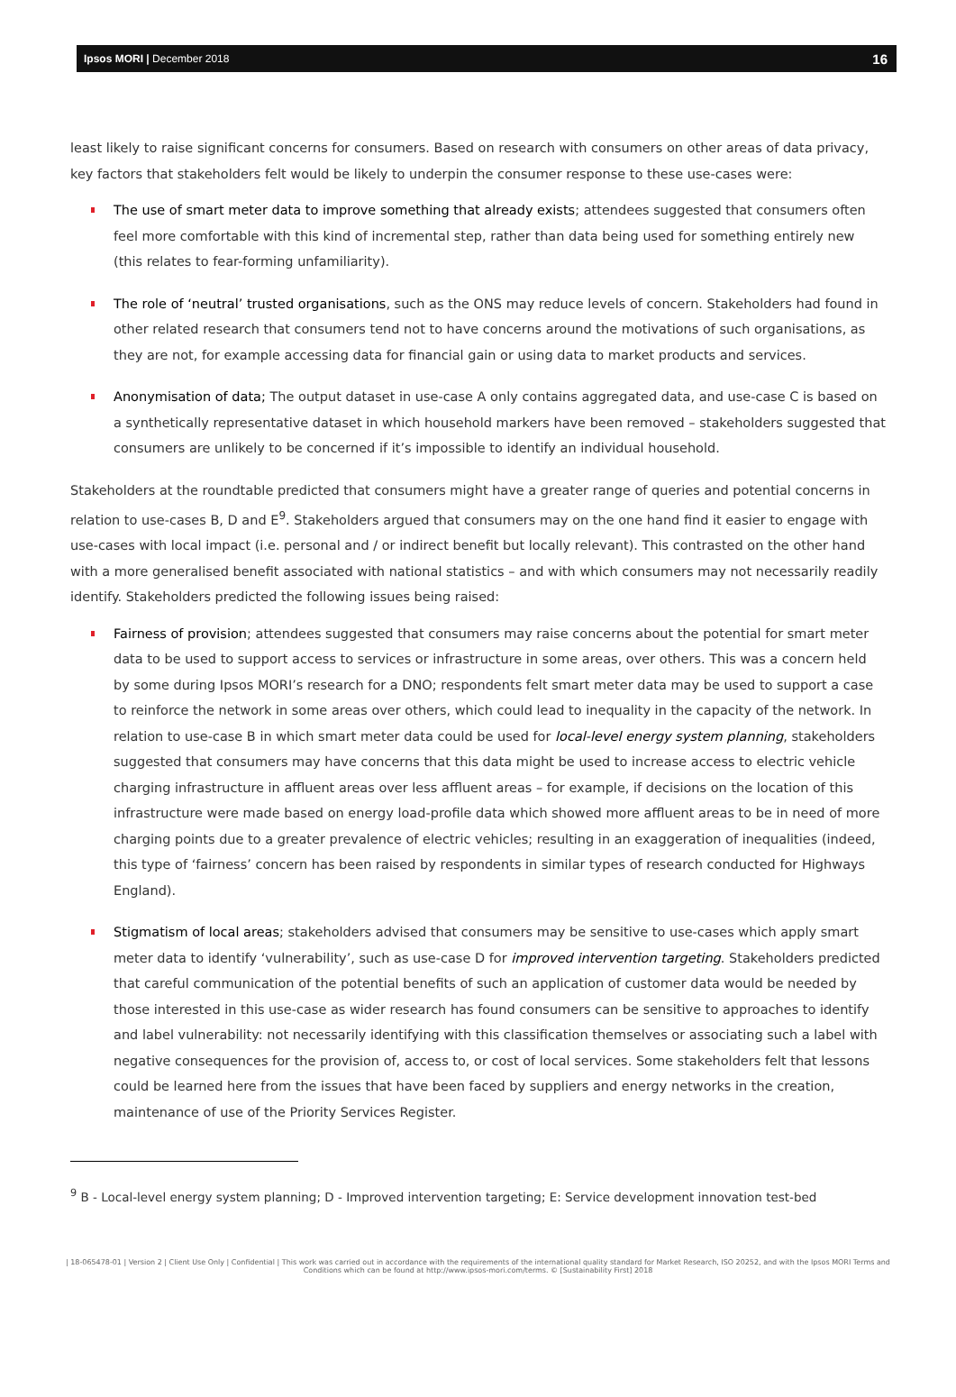Ipsos MORI | December 2018 16
least likely to raise significant concerns for consumers. Based on research with consumers on other areas of data privacy, key factors that stakeholders felt would be likely to underpin the consumer response to these use-cases were:
The use of smart meter data to improve something that already exists; attendees suggested that consumers often feel more comfortable with this kind of incremental step, rather than data being used for something entirely new (this relates to fear-forming unfamiliarity).
The role of ‘neutral’ trusted organisations, such as the ONS may reduce levels of concern. Stakeholders had found in other related research that consumers tend not to have concerns around the motivations of such organisations, as they are not, for example accessing data for financial gain or using data to market products and services.
Anonymisation of data; The output dataset in use-case A only contains aggregated data, and use-case C is based on a synthetically representative dataset in which household markers have been removed – stakeholders suggested that consumers are unlikely to be concerned if it’s impossible to identify an individual household.
Stakeholders at the roundtable predicted that consumers might have a greater range of queries and potential concerns in relation to use-cases B, D and E<sup>9</sup>. Stakeholders argued that consumers may on the one hand find it easier to engage with use-cases with local impact (i.e. personal and / or indirect benefit but locally relevant). This contrasted on the other hand with a more generalised benefit associated with national statistics – and with which consumers may not necessarily readily identify. Stakeholders predicted the following issues being raised:
Fairness of provision; attendees suggested that consumers may raise concerns about the potential for smart meter data to be used to support access to services or infrastructure in some areas, over others. This was a concern held by some during Ipsos MORI’s research for a DNO; respondents felt smart meter data may be used to support a case to reinforce the network in some areas over others, which could lead to inequality in the capacity of the network. In relation to use-case B in which smart meter data could be used for local-level energy system planning, stakeholders suggested that consumers may have concerns that this data might be used to increase access to electric vehicle charging infrastructure in affluent areas over less affluent areas – for example, if decisions on the location of this infrastructure were made based on energy load-profile data which showed more affluent areas to be in need of more charging points due to a greater prevalence of electric vehicles; resulting in an exaggeration of inequalities (indeed, this type of ‘fairness’ concern has been raised by respondents in similar types of research conducted for Highways England).
Stigmatism of local areas; stakeholders advised that consumers may be sensitive to use-cases which apply smart meter data to identify ‘vulnerability’, such as use-case D for improved intervention targeting. Stakeholders predicted that careful communication of the potential benefits of such an application of customer data would be needed by those interested in this use-case as wider research has found consumers can be sensitive to approaches to identify and label vulnerability: not necessarily identifying with this classification themselves or associating such a label with negative consequences for the provision of, access to, or cost of local services. Some stakeholders felt that lessons could be learned here from the issues that have been faced by suppliers and energy networks in the creation, maintenance of use of the Priority Services Register.
<sup>9</sup> B - Local-level energy system planning; D - Improved intervention targeting; E: Service development innovation test-bed
| 18-065478-01 | Version 2 | Client Use Only | Confidential | This work was carried out in accordance with the requirements of the international quality standard for Market Research, ISO 20252, and with the Ipsos MORI Terms and Conditions which can be found at http://www.ipsos-mori.com/terms. © [Sustainability First] 2018